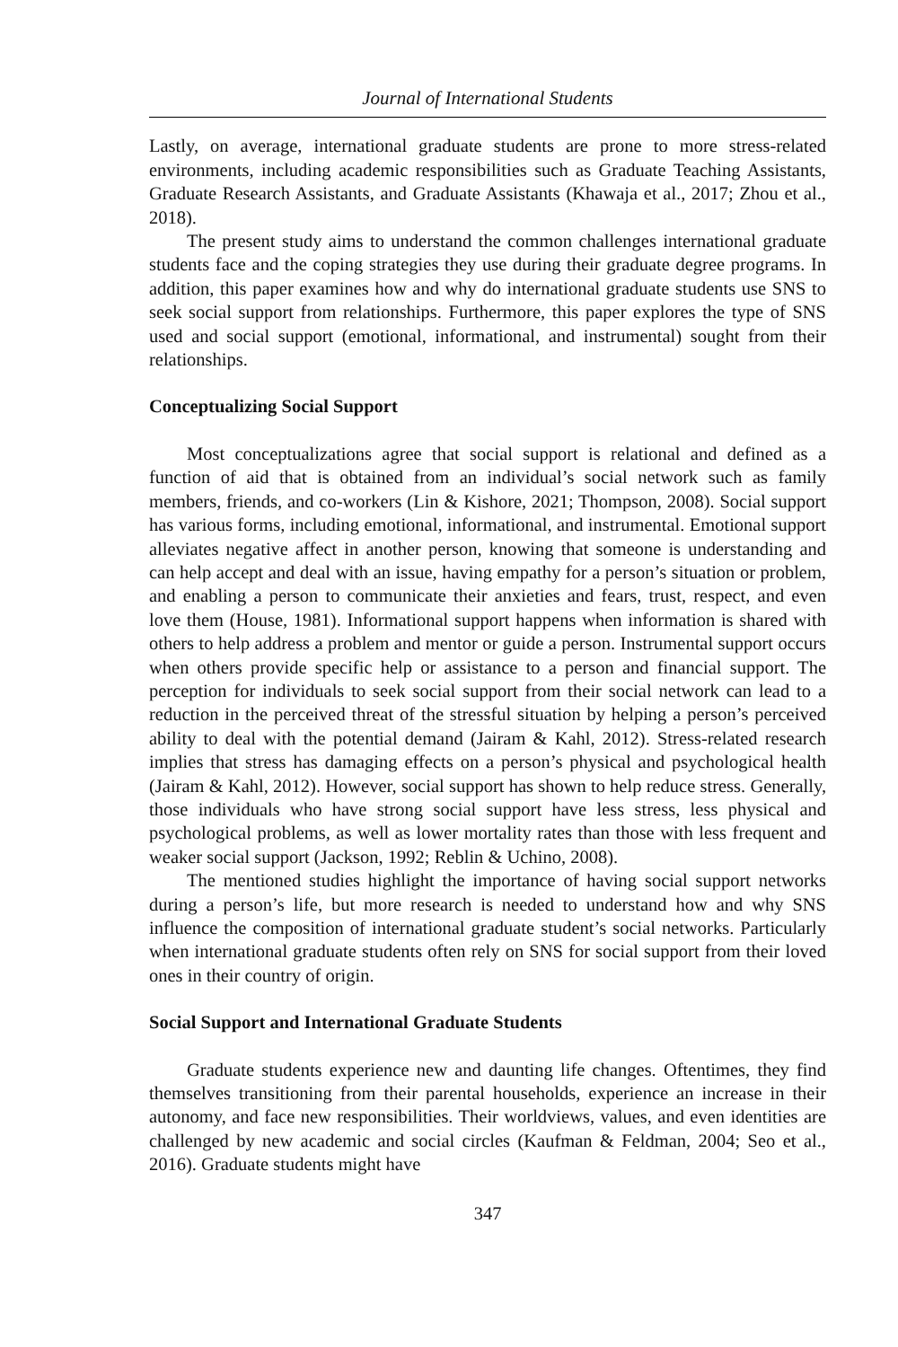Journal of International Students
Lastly, on average, international graduate students are prone to more stress-related environments, including academic responsibilities such as Graduate Teaching Assistants, Graduate Research Assistants, and Graduate Assistants (Khawaja et al., 2017; Zhou et al., 2018).
The present study aims to understand the common challenges international graduate students face and the coping strategies they use during their graduate degree programs. In addition, this paper examines how and why do international graduate students use SNS to seek social support from relationships. Furthermore, this paper explores the type of SNS used and social support (emotional, informational, and instrumental) sought from their relationships.
Conceptualizing Social Support
Most conceptualizations agree that social support is relational and defined as a function of aid that is obtained from an individual’s social network such as family members, friends, and co-workers (Lin & Kishore, 2021; Thompson, 2008). Social support has various forms, including emotional, informational, and instrumental. Emotional support alleviates negative affect in another person, knowing that someone is understanding and can help accept and deal with an issue, having empathy for a person’s situation or problem, and enabling a person to communicate their anxieties and fears, trust, respect, and even love them (House, 1981). Informational support happens when information is shared with others to help address a problem and mentor or guide a person. Instrumental support occurs when others provide specific help or assistance to a person and financial support. The perception for individuals to seek social support from their social network can lead to a reduction in the perceived threat of the stressful situation by helping a person’s perceived ability to deal with the potential demand (Jairam & Kahl, 2012). Stress-related research implies that stress has damaging effects on a person’s physical and psychological health (Jairam & Kahl, 2012). However, social support has shown to help reduce stress. Generally, those individuals who have strong social support have less stress, less physical and psychological problems, as well as lower mortality rates than those with less frequent and weaker social support (Jackson, 1992; Reblin & Uchino, 2008).
The mentioned studies highlight the importance of having social support networks during a person’s life, but more research is needed to understand how and why SNS influence the composition of international graduate student’s social networks. Particularly when international graduate students often rely on SNS for social support from their loved ones in their country of origin.
Social Support and International Graduate Students
Graduate students experience new and daunting life changes. Oftentimes, they find themselves transitioning from their parental households, experience an increase in their autonomy, and face new responsibilities. Their worldviews, values, and even identities are challenged by new academic and social circles (Kaufman & Feldman, 2004; Seo et al., 2016). Graduate students might have
347